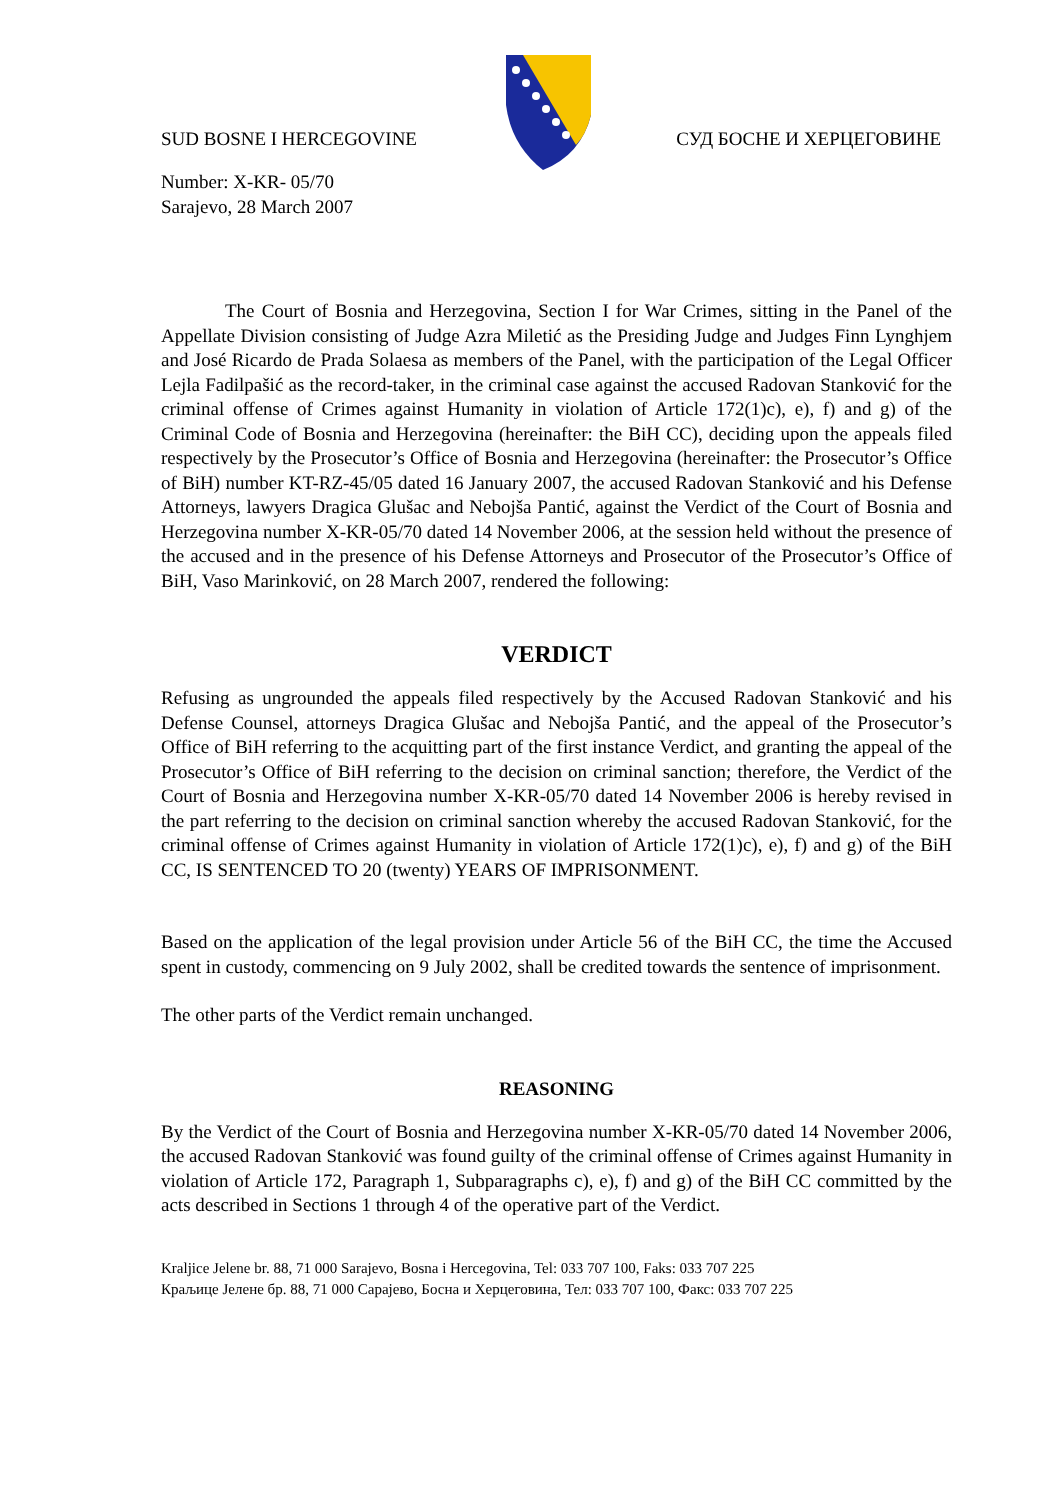SUD BOSNE I HERCEGOVINE СУД БОСНЕ И ХЕРЦЕГОВИНЕ
Number: X-KR- 05/70
Sarajevo, 28 March 2007
The Court of Bosnia and Herzegovina, Section I for War Crimes, sitting in the Panel of the Appellate Division consisting of Judge Azra Miletić as the Presiding Judge and Judges Finn Lynghjem and José Ricardo de Prada Solaesa as members of the Panel, with the participation of the Legal Officer Lejla Fadilpašić as the record-taker, in the criminal case against the accused Radovan Stanković for the criminal offense of Crimes against Humanity in violation of Article 172(1)c), e), f) and g) of the Criminal Code of Bosnia and Herzegovina (hereinafter: the BiH CC), deciding upon the appeals filed respectively by the Prosecutor’s Office of Bosnia and Herzegovina (hereinafter: the Prosecutor’s Office of BiH) number KT-RZ-45/05 dated 16 January 2007, the accused Radovan Stanković and his Defense Attorneys, lawyers Dragica Glušac and Nebojša Pantić, against the Verdict of the Court of Bosnia and Herzegovina number X-KR-05/70 dated 14 November 2006, at the session held without the presence of the accused and in the presence of his Defense Attorneys and Prosecutor of the Prosecutor’s Office of BiH, Vaso Marinković, on 28 March 2007, rendered the following:
VERDICT
Refusing as ungrounded the appeals filed respectively by the Accused Radovan Stanković and his Defense Counsel, attorneys Dragica Glušac and Nebojša Pantić, and the appeal of the Prosecutor’s Office of BiH referring to the acquitting part of the first instance Verdict, and granting the appeal of the Prosecutor’s Office of BiH referring to the decision on criminal sanction; therefore, the Verdict of the Court of Bosnia and Herzegovina number X-KR-05/70 dated 14 November 2006 is hereby revised in the part referring to the decision on criminal sanction whereby the accused Radovan Stanković, for the criminal offense of Crimes against Humanity in violation of Article 172(1)c), e), f) and g) of the BiH CC, IS SENTENCED TO 20 (twenty) YEARS OF IMPRISONMENT.
Based on the application of the legal provision under Article 56 of the BiH CC, the time the Accused spent in custody, commencing on 9 July 2002, shall be credited towards the sentence of imprisonment.
The other parts of the Verdict remain unchanged.
REASONING
By the Verdict of the Court of Bosnia and Herzegovina number X-KR-05/70 dated 14 November 2006, the accused Radovan Stanković was found guilty of the criminal offense of Crimes against Humanity in violation of Article 172, Paragraph 1, Subparagraphs c), e), f) and g) of the BiH CC committed by the acts described in Sections 1 through 4 of the operative part of the Verdict.
Kraljice Jelene br. 88, 71 000 Sarajevo, Bosna i Hercegovina, Tel: 033 707 100, Faks: 033 707 225
Краљице Јелене бр. 88, 71 000 Сарајево, Босна и Херцеговина, Тел: 033 707 100, Факс: 033 707 225